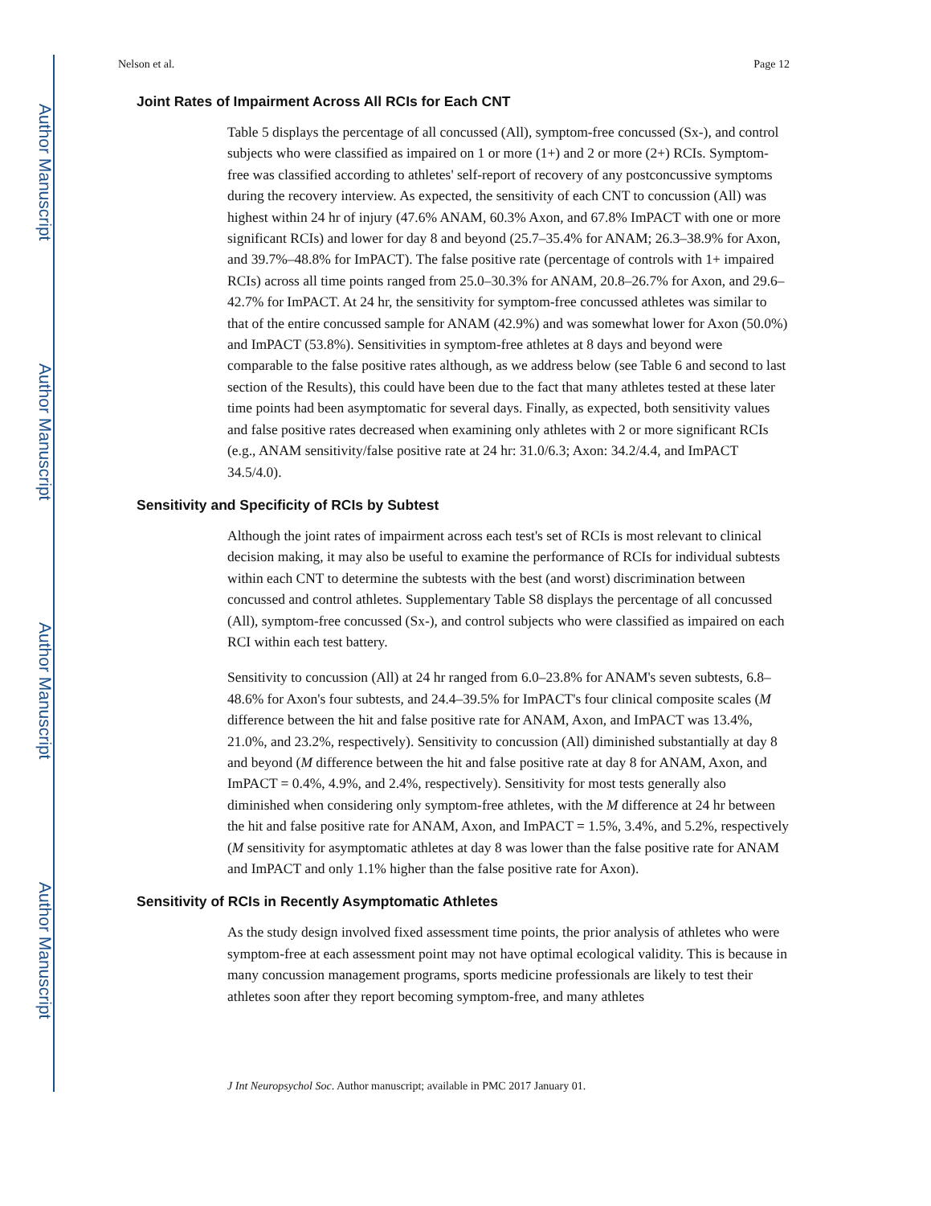Author Manuscript
Author Manuscript
Author Manuscript
Author Manuscript
Nelson et al. Page 12
Joint Rates of Impairment Across All RCIs for Each CNT
Table 5 displays the percentage of all concussed (All), symptom-free concussed (Sx-), and control subjects who were classified as impaired on 1 or more (1+) and 2 or more (2+) RCIs. Symptom-free was classified according to athletes' self-report of recovery of any postconcussive symptoms during the recovery interview. As expected, the sensitivity of each CNT to concussion (All) was highest within 24 hr of injury (47.6% ANAM, 60.3% Axon, and 67.8% ImPACT with one or more significant RCIs) and lower for day 8 and beyond (25.7–35.4% for ANAM; 26.3–38.9% for Axon, and 39.7%–48.8% for ImPACT). The false positive rate (percentage of controls with 1+ impaired RCIs) across all time points ranged from 25.0–30.3% for ANAM, 20.8–26.7% for Axon, and 29.6–42.7% for ImPACT. At 24 hr, the sensitivity for symptom-free concussed athletes was similar to that of the entire concussed sample for ANAM (42.9%) and was somewhat lower for Axon (50.0%) and ImPACT (53.8%). Sensitivities in symptom-free athletes at 8 days and beyond were comparable to the false positive rates although, as we address below (see Table 6 and second to last section of the Results), this could have been due to the fact that many athletes tested at these later time points had been asymptomatic for several days. Finally, as expected, both sensitivity values and false positive rates decreased when examining only athletes with 2 or more significant RCIs (e.g., ANAM sensitivity/false positive rate at 24 hr: 31.0/6.3; Axon: 34.2/4.4, and ImPACT 34.5/4.0).
Sensitivity and Specificity of RCIs by Subtest
Although the joint rates of impairment across each test's set of RCIs is most relevant to clinical decision making, it may also be useful to examine the performance of RCIs for individual subtests within each CNT to determine the subtests with the best (and worst) discrimination between concussed and control athletes. Supplementary Table S8 displays the percentage of all concussed (All), symptom-free concussed (Sx-), and control subjects who were classified as impaired on each RCI within each test battery.
Sensitivity to concussion (All) at 24 hr ranged from 6.0–23.8% for ANAM's seven subtests, 6.8–48.6% for Axon's four subtests, and 24.4–39.5% for ImPACT's four clinical composite scales (M difference between the hit and false positive rate for ANAM, Axon, and ImPACT was 13.4%, 21.0%, and 23.2%, respectively). Sensitivity to concussion (All) diminished substantially at day 8 and beyond (M difference between the hit and false positive rate at day 8 for ANAM, Axon, and ImPACT = 0.4%, 4.9%, and 2.4%, respectively). Sensitivity for most tests generally also diminished when considering only symptom-free athletes, with the M difference at 24 hr between the hit and false positive rate for ANAM, Axon, and ImPACT = 1.5%, 3.4%, and 5.2%, respectively (M sensitivity for asymptomatic athletes at day 8 was lower than the false positive rate for ANAM and ImPACT and only 1.1% higher than the false positive rate for Axon).
Sensitivity of RCIs in Recently Asymptomatic Athletes
As the study design involved fixed assessment time points, the prior analysis of athletes who were symptom-free at each assessment point may not have optimal ecological validity. This is because in many concussion management programs, sports medicine professionals are likely to test their athletes soon after they report becoming symptom-free, and many athletes
J Int Neuropsychol Soc. Author manuscript; available in PMC 2017 January 01.